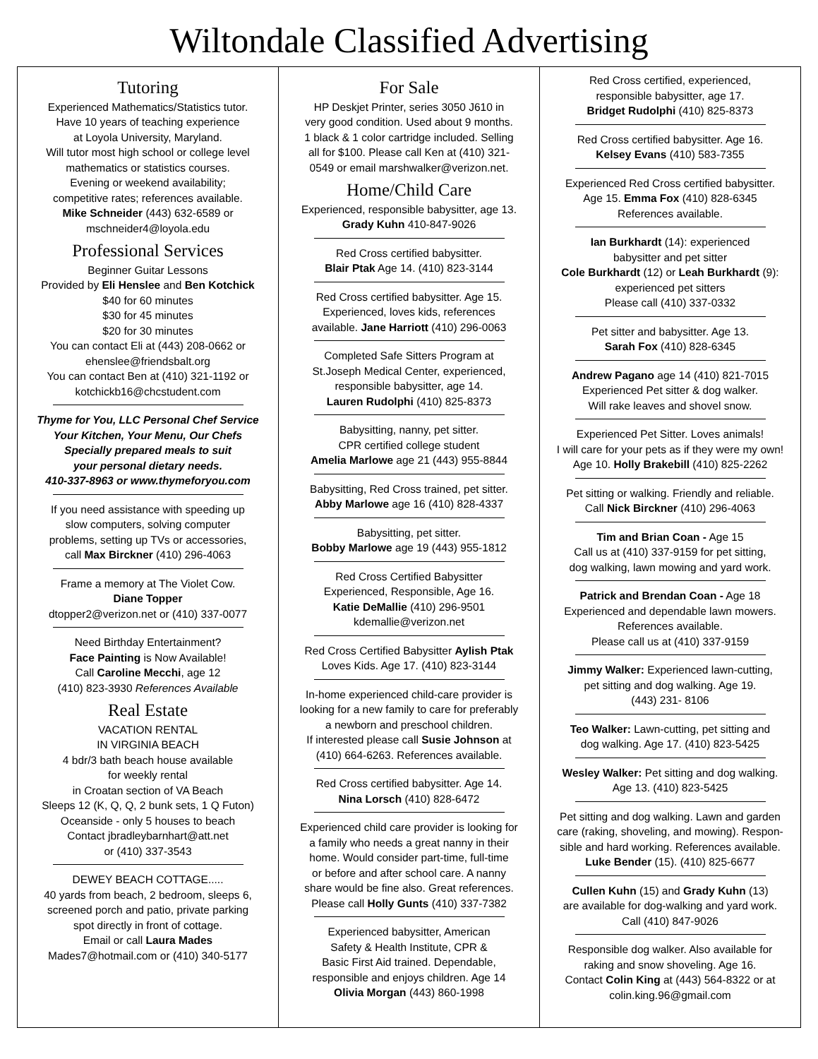Wiltondale Classified Advertising
Tutoring
Experienced Mathematics/Statistics tutor.
Have 10 years of teaching experience
at Loyola University, Maryland.
Will tutor most high school or college level
mathematics or statistics courses.
Evening or weekend availability;
competitive rates; references available.
Mike Schneider (443) 632-6589 or
mschneider4@loyola.edu
Professional Services
Beginner Guitar Lessons
Provided by Eli Henslee and Ben Kotchick
$40 for 60 minutes
$30 for 45 minutes
$20 for 30 minutes
You can contact Eli at (443) 208-0662 or
ehenslee@friendsbalt.org
You can contact Ben at (410) 321-1192 or
kotchickb16@chcstudent.com
Thyme for You, LLC Personal Chef Service
Your Kitchen, Your Menu, Our Chefs
Specially prepared meals to suit
your personal dietary needs.
410-337-8963 or www.thymeforyou.com
If you need assistance with speeding up
slow computers, solving computer
problems, setting up TVs or accessories,
call Max Birckner (410) 296-4063
Frame a memory at The Violet Cow.
Diane Topper
dtopper2@verizon.net or (410) 337-0077
Need Birthday Entertainment?
Face Painting is Now Available!
Call Caroline Mecchi, age 12
(410) 823-3930 References Available
Real Estate
VACATION RENTAL
IN VIRGINIA BEACH
4 bdr/3 bath beach house available
for weekly rental
in Croatan section of VA Beach
Sleeps 12 (K, Q, Q, 2 bunk sets, 1 Q Futon)
Oceanside - only 5 houses to beach
Contact jbradleybarnhart@att.net
or (410) 337-3543
DEWEY BEACH COTTAGE.....
40 yards from beach, 2 bedroom, sleeps 6,
screened porch and patio, private parking
spot directly in front of cottage.
Email or call Laura Mades
Mades7@hotmail.com or (410) 340-5177
For Sale
HP Deskjet Printer, series 3050 J610 in
very good condition. Used about 9 months.
1 black & 1 color cartridge included. Selling
all for $100. Please call Ken at (410) 321-
0549 or email marshwalker@verizon.net.
Home/Child Care
Experienced, responsible babysitter, age 13.
Grady Kuhn 410-847-9026
Red Cross certified babysitter.
Blair Ptak Age 14. (410) 823-3144
Red Cross certified babysitter. Age 15.
Experienced, loves kids, references
available. Jane Harriott (410) 296-0063
Completed Safe Sitters Program at
St.Joseph Medical Center, experienced,
responsible babysitter, age 14.
Lauren Rudolphi (410) 825-8373
Babysitting, nanny, pet sitter.
CPR certified college student
Amelia Marlowe age 21 (443) 955-8844
Babysitting, Red Cross trained, pet sitter.
Abby Marlowe age 16 (410) 828-4337
Babysitting, pet sitter.
Bobby Marlowe age 19 (443) 955-1812
Red Cross Certified Babysitter
Experienced, Responsible, Age 16.
Katie DeMallie (410) 296-9501
kdemallie@verizon.net
Red Cross Certified Babysitter Aylish Ptak
Loves Kids. Age 17. (410) 823-3144
In-home experienced child-care provider is
looking for a new family to care for preferably
a newborn and preschool children.
If interested please call Susie Johnson at
(410) 664-6263. References available.
Red Cross certified babysitter. Age 14.
Nina Lorsch (410) 828-6472
Experienced child care provider is looking for
a family who needs a great nanny in their
home. Would consider part-time, full-time
or before and after school care. A nanny
share would be fine also. Great references.
Please call Holly Gunts (410) 337-7382
Experienced babysitter, American
Safety & Health Institute, CPR &
Basic First Aid trained. Dependable,
responsible and enjoys children. Age 14
Olivia Morgan (443) 860-1998
Red Cross certified, experienced,
responsible babysitter, age 17.
Bridget Rudolphi (410) 825-8373
Red Cross certified babysitter. Age 16.
Kelsey Evans (410) 583-7355
Experienced Red Cross certified babysitter.
Age 15. Emma Fox (410) 828-6345
References available.
Ian Burkhardt (14): experienced
babysitter and pet sitter
Cole Burkhardt (12) or Leah Burkhardt (9):
experienced pet sitters
Please call (410) 337-0332
Pet sitter and babysitter. Age 13.
Sarah Fox (410) 828-6345
Andrew Pagano age 14 (410) 821-7015
Experienced Pet sitter & dog walker.
Will rake leaves and shovel snow.
Experienced Pet Sitter. Loves animals!
I will care for your pets as if they were my own!
Age 10. Holly Brakebill (410) 825-2262
Pet sitting or walking. Friendly and reliable.
Call Nick Birckner (410) 296-4063
Tim and Brian Coan - Age 15
Call us at (410) 337-9159 for pet sitting,
dog walking, lawn mowing and yard work.
Patrick and Brendan Coan - Age 18
Experienced and dependable lawn mowers.
References available.
Please call us at (410) 337-9159
Jimmy Walker: Experienced lawn-cutting,
pet sitting and dog walking. Age 19.
(443) 231- 8106
Teo Walker: Lawn-cutting, pet sitting and
dog walking. Age 17. (410) 823-5425
Wesley Walker: Pet sitting and dog walking.
Age 13. (410) 823-5425
Pet sitting and dog walking. Lawn and garden
care (raking, shoveling, and mowing). Respon-
sible and hard working. References available.
Luke Bender (15). (410) 825-6677
Cullen Kuhn (15) and Grady Kuhn (13)
are available for dog-walking and yard work.
Call (410) 847-9026
Responsible dog walker. Also available for
raking and snow shoveling. Age 16.
Contact Colin King at (443) 564-8322 or at
colin.king.96@gmail.com